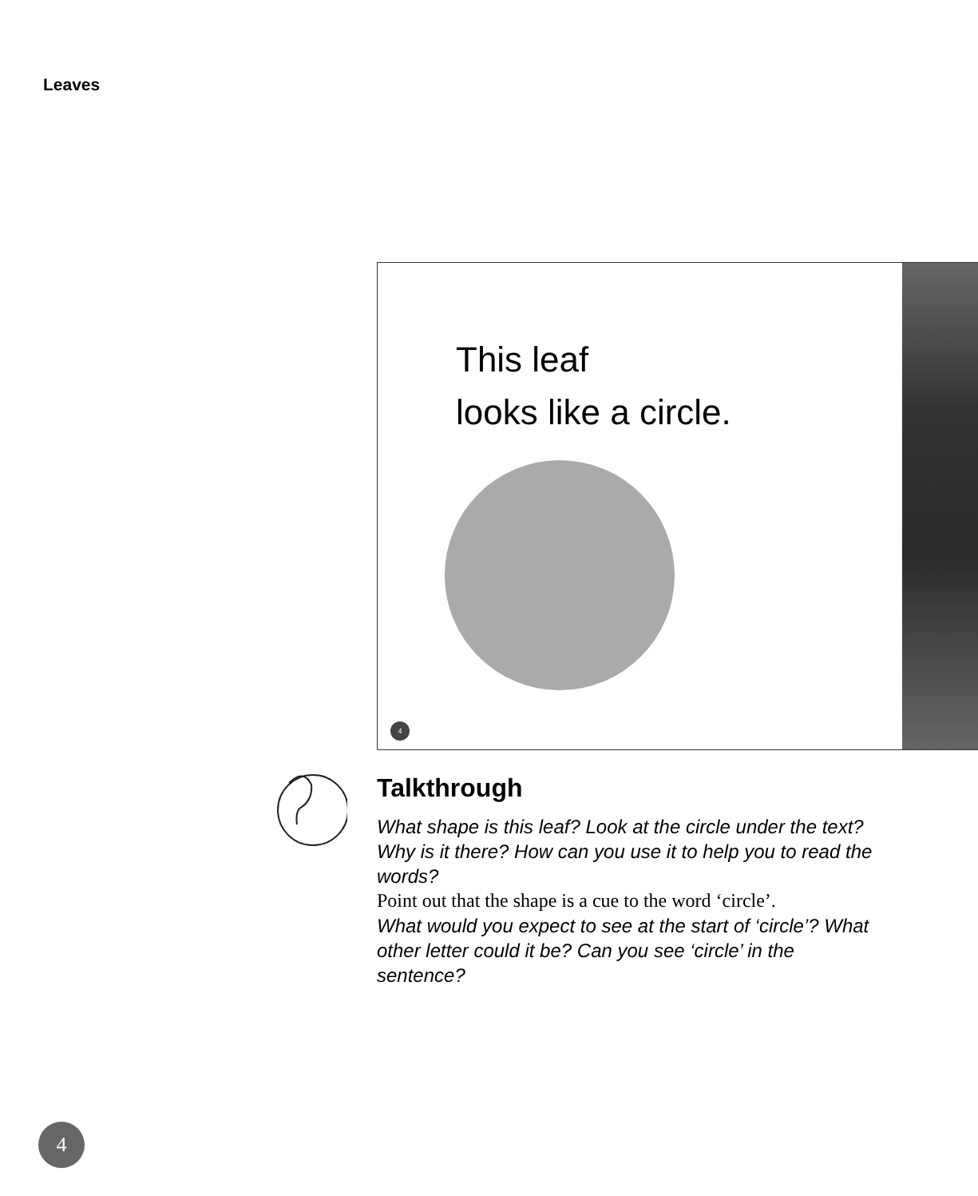Leaves
This leaf
looks like a circle.
4
Talkthrough
What shape is this leaf? Look at the circle under the text? Why is it there? How can you use it to help you to read the words?
Point out that the shape is a cue to the word ‘circle’.
What would you expect to see at the start of ‘circle’? What other letter could it be? Can you see ‘circle’ in the sentence?
4